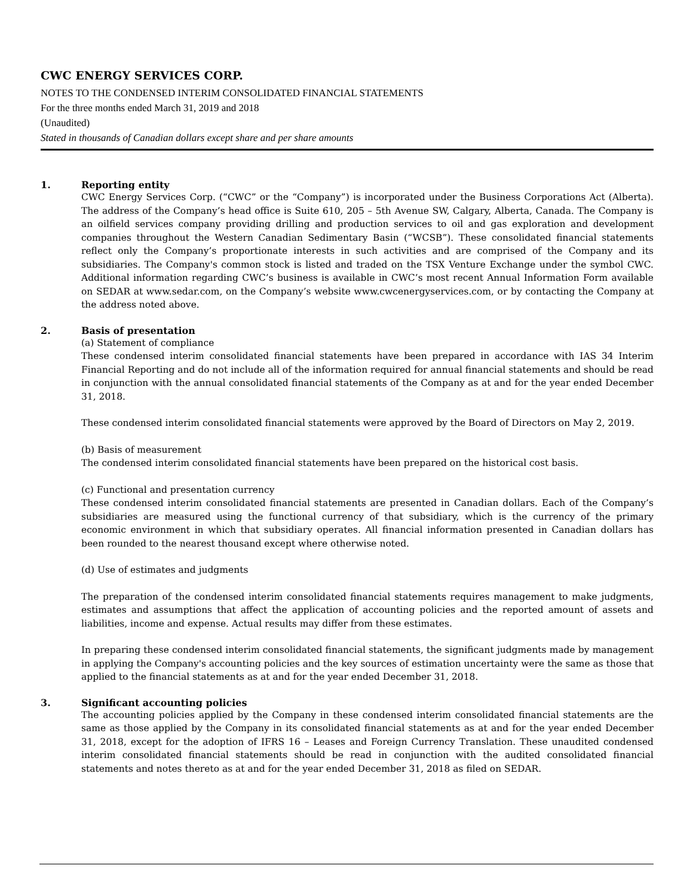CWC ENERGY SERVICES CORP.
NOTES TO THE CONDENSED INTERIM CONSOLIDATED FINANCIAL STATEMENTS
For the three months ended March 31, 2019 and 2018
(Unaudited)
Stated in thousands of Canadian dollars except share and per share amounts
1. Reporting entity
CWC Energy Services Corp. (“CWC” or the “Company”) is incorporated under the Business Corporations Act (Alberta). The address of the Company’s head office is Suite 610, 205 – 5th Avenue SW, Calgary, Alberta, Canada. The Company is an oilfield services company providing drilling and production services to oil and gas exploration and development companies throughout the Western Canadian Sedimentary Basin (“WCSB”). These consolidated financial statements reflect only the Company’s proportionate interests in such activities and are comprised of the Company and its subsidiaries. The Company's common stock is listed and traded on the TSX Venture Exchange under the symbol CWC. Additional information regarding CWC’s business is available in CWC’s most recent Annual Information Form available on SEDAR at www.sedar.com, on the Company’s website www.cwcenergyservices.com, or by contacting the Company at the address noted above.
2. Basis of presentation
(a) Statement of compliance
These condensed interim consolidated financial statements have been prepared in accordance with IAS 34 Interim Financial Reporting and do not include all of the information required for annual financial statements and should be read in conjunction with the annual consolidated financial statements of the Company as at and for the year ended December 31, 2018.
These condensed interim consolidated financial statements were approved by the Board of Directors on May 2, 2019.
(b) Basis of measurement
The condensed interim consolidated financial statements have been prepared on the historical cost basis.
(c) Functional and presentation currency
These condensed interim consolidated financial statements are presented in Canadian dollars. Each of the Company’s subsidiaries are measured using the functional currency of that subsidiary, which is the currency of the primary economic environment in which that subsidiary operates. All financial information presented in Canadian dollars has been rounded to the nearest thousand except where otherwise noted.
(d) Use of estimates and judgments
The preparation of the condensed interim consolidated financial statements requires management to make judgments, estimates and assumptions that affect the application of accounting policies and the reported amount of assets and liabilities, income and expense. Actual results may differ from these estimates.
In preparing these condensed interim consolidated financial statements, the significant judgments made by management in applying the Company's accounting policies and the key sources of estimation uncertainty were the same as those that applied to the financial statements as at and for the year ended December 31, 2018.
3. Significant accounting policies
The accounting policies applied by the Company in these condensed interim consolidated financial statements are the same as those applied by the Company in its consolidated financial statements as at and for the year ended December 31, 2018, except for the adoption of IFRS 16 – Leases and Foreign Currency Translation. These unaudited condensed interim consolidated financial statements should be read in conjunction with the audited consolidated financial statements and notes thereto as at and for the year ended December 31, 2018 as filed on SEDAR.